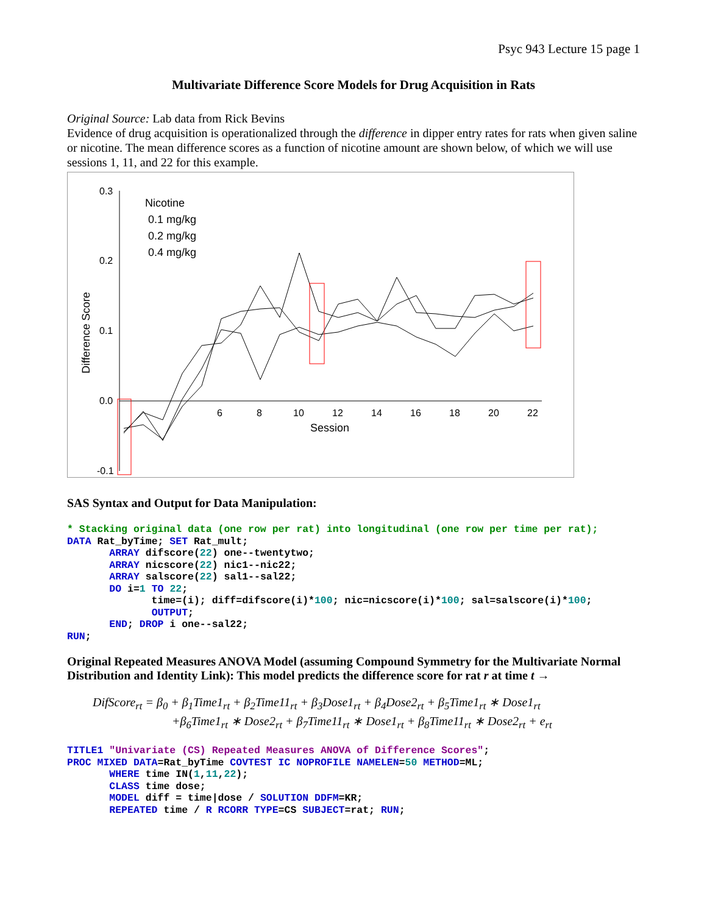Psyc 943 Lecture 15 page 1
Multivariate Difference Score Models for Drug Acquisition in Rats
Original Source: Lab data from Rick Bevins
Evidence of drug acquisition is operationalized through the difference in dipper entry rates for rats when given saline or nicotine. The mean difference scores as a function of nicotine amount are shown below, of which we will use sessions 1, 11, and 22 for this example.
0.3
0.2
0.1
0.0
-0.1
6
8
10
12
14
16
18
20
22
Session
Difference Score
Nicotine
0.1 mg/kg
0.2 mg/kg
0.4 mg/kg
SAS Syntax and Output for Data Manipulation:
* Stacking original data (one row per rat) into longitudinal (one row per time per rat);
DATA Rat_byTime; SET Rat_mult;
       ARRAY difscore(22) one--twentytwo;
       ARRAY nicscore(22) nic1--nic22;
       ARRAY salscore(22) sal1--sal22;
       DO i=1 TO 22;
              time=(i); diff=difscore(i)*100; nic=nicscore(i)*100; sal=salscore(i)*100;
              OUTPUT;
       END; DROP i one--sal22;
RUN;
Original Repeated Measures ANOVA Model (assuming Compound Symmetry for the Multivariate Normal Distribution and Identity Link): This model predicts the difference score for rat r at time t →
DifScore<sub>rt</sub> = β<sub>0</sub> + β<sub>1</sub>Time1<sub>rt</sub> + β<sub>2</sub>Time11<sub>rt</sub> + β<sub>3</sub>Dose1<sub>rt</sub> + β<sub>4</sub>Dose2<sub>rt</sub> + β<sub>5</sub>Time1<sub>rt</sub> ∗ Dose1<sub>rt</sub>
+β<sub>6</sub>Time1<sub>rt</sub> ∗ Dose2<sub>rt</sub> + β<sub>7</sub>Time11<sub>rt</sub> ∗ Dose1<sub>rt</sub> + β<sub>8</sub>Time11<sub>rt</sub> ∗ Dose2<sub>rt</sub> + e<sub>rt</sub>
TITLE1 "Univariate (CS) Repeated Measures ANOVA of Difference Scores";
PROC MIXED DATA=Rat_byTime COVTEST IC NOPROFILE NAMELEN=50 METHOD=ML;
       WHERE time IN(1,11,22);
       CLASS time dose;
       MODEL diff = time|dose / SOLUTION DDFM=KR;
       REPEATED time / R RCORR TYPE=CS SUBJECT=rat; RUN;